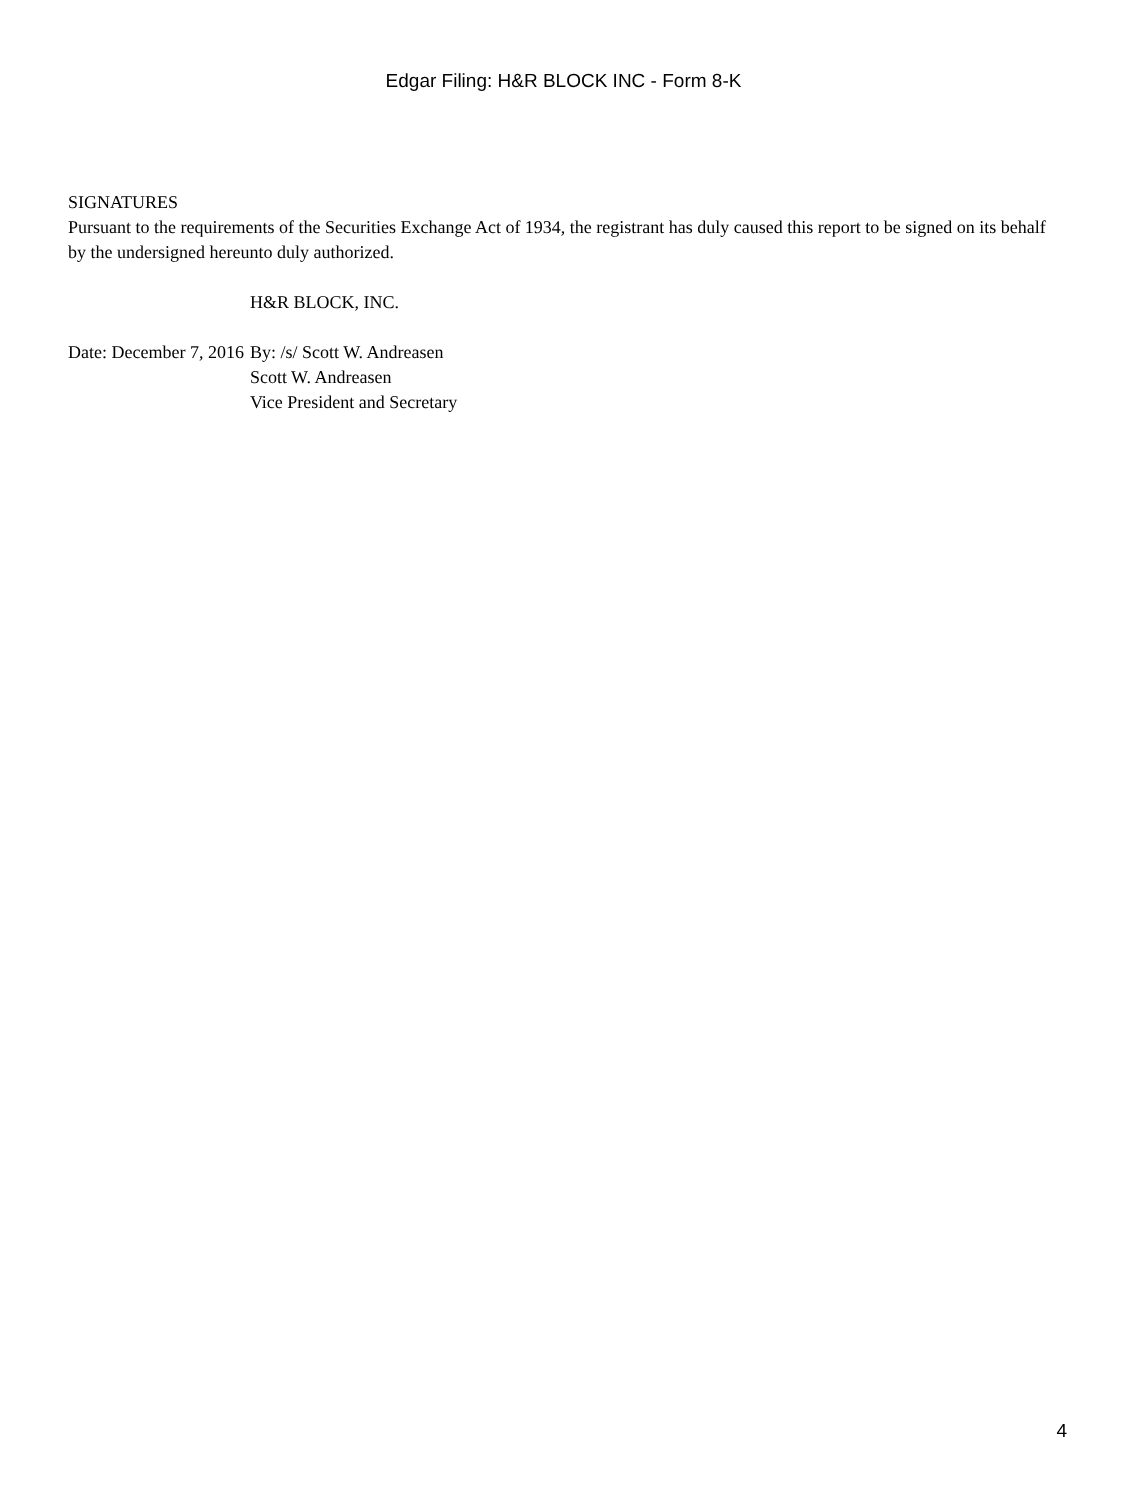Edgar Filing: H&R BLOCK INC - Form 8-K
SIGNATURES
Pursuant to the requirements of the Securities Exchange Act of 1934, the registrant has duly caused this report to be signed on its behalf by the undersigned hereunto duly authorized.
| | H&R BLOCK, INC. |
| Date: December 7, 2016 | By: /s/ Scott W. Andreasen Scott W. Andreasen Vice President and Secretary |
4